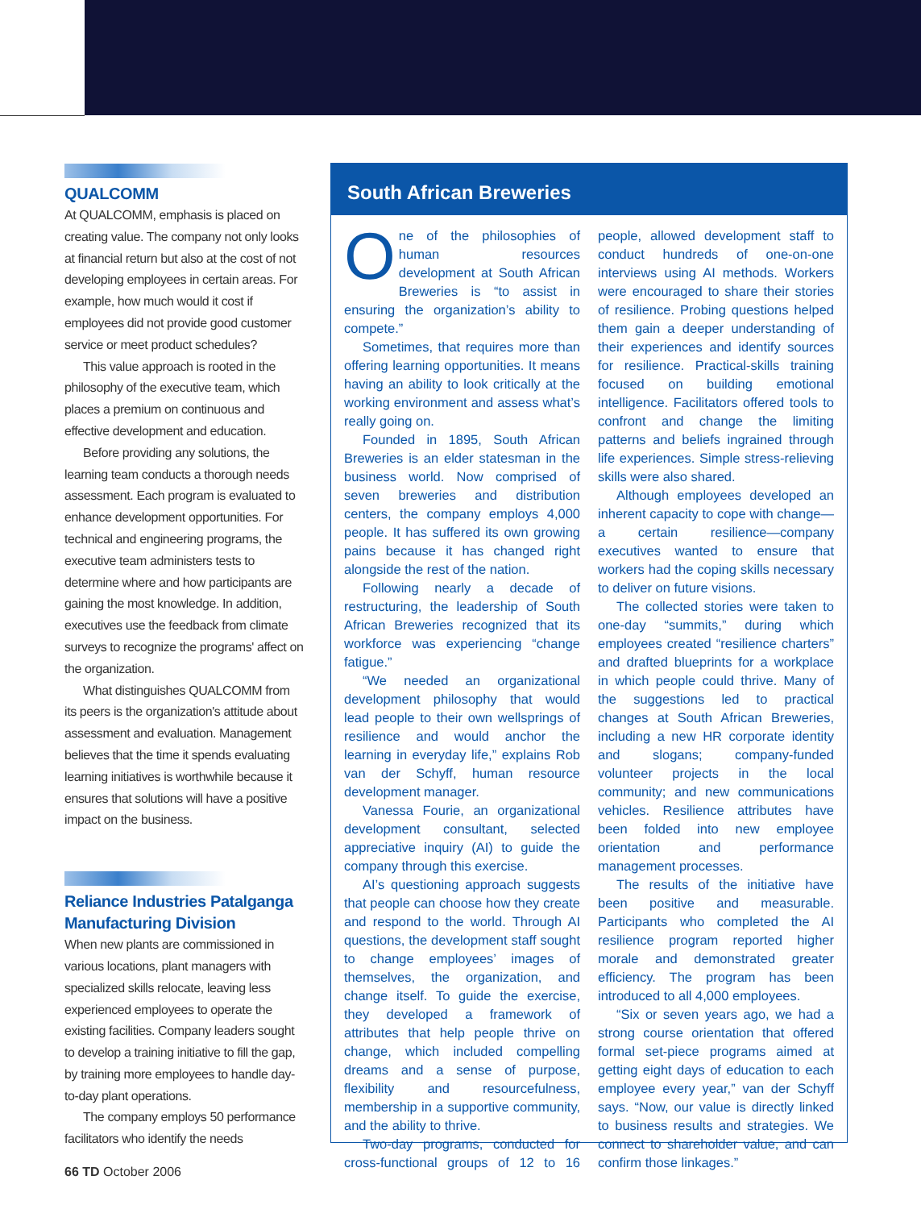QUALCOMM
At QUALCOMM, emphasis is placed on creating value. The company not only looks at financial return but also at the cost of not developing employees in certain areas. For example, how much would it cost if employees did not provide good customer service or meet product schedules?
This value approach is rooted in the philosophy of the executive team, which places a premium on continuous and effective development and education.
Before providing any solutions, the learning team conducts a thorough needs assessment. Each program is evaluated to enhance development opportunities. For technical and engineering programs, the executive team administers tests to determine where and how participants are gaining the most knowledge. In addition, executives use the feedback from climate surveys to recognize the programs' affect on the organization.
What distinguishes QUALCOMM from its peers is the organization's attitude about assessment and evaluation. Management believes that the time it spends evaluating learning initiatives is worthwhile because it ensures that solutions will have a positive impact on the business.
Reliance Industries Patalganga Manufacturing Division
When new plants are commissioned in various locations, plant managers with specialized skills relocate, leaving less experienced employees to operate the existing facilities. Company leaders sought to develop a training initiative to fill the gap, by training more employees to handle day-to-day plant operations.
The company employs 50 performance facilitators who identify the needs
South African Breweries
One of the philosophies of human resources development at South African Breweries is “to assist in ensuring the organization’s ability to compete.”
Sometimes, that requires more than offering learning opportunities. It means having an ability to look critically at the working environment and assess what’s really going on.
Founded in 1895, South African Breweries is an elder statesman in the business world. Now comprised of seven breweries and distribution centers, the company employs 4,000 people. It has suffered its own growing pains because it has changed right alongside the rest of the nation.
Following nearly a decade of restructuring, the leadership of South African Breweries recognized that its workforce was experiencing “change fatigue.”
“We needed an organizational development philosophy that would lead people to their own wellsprings of resilience and would anchor the learning in everyday life,” explains Rob van der Schyff, human resource development manager.
Vanessa Fourie, an organizational development consultant, selected appreciative inquiry (AI) to guide the company through this exercise.
AI’s questioning approach suggests that people can choose how they create and respond to the world. Through AI questions, the development staff sought to change employees’ images of themselves, the organization, and change itself. To guide the exercise, they developed a framework of attributes that help people thrive on change, which included compelling dreams and a sense of purpose, flexibility and resourcefulness, membership in a supportive community, and the ability to thrive.
Two-day programs, conducted for cross-functional groups of 12 to 16 people, allowed development staff to conduct hundreds of one-on-one interviews using AI methods. Workers were encouraged to share their stories of resilience. Probing questions helped them gain a deeper understanding of their experiences and identify sources for resilience. Practical-skills training focused on building emotional intelligence. Facilitators offered tools to confront and change the limiting patterns and beliefs ingrained through life experiences. Simple stress-relieving skills were also shared.
Although employees developed an inherent capacity to cope with change—a certain resilience—company executives wanted to ensure that workers had the coping skills necessary to deliver on future visions.
The collected stories were taken to one-day “summits,” during which employees created “resilience charters” and drafted blueprints for a workplace in which people could thrive. Many of the suggestions led to practical changes at South African Breweries, including a new HR corporate identity and slogans; company-funded volunteer projects in the local community; and new communications vehicles. Resilience attributes have been folded into new employee orientation and performance management processes.
The results of the initiative have been positive and measurable. Participants who completed the AI resilience program reported higher morale and demonstrated greater efficiency. The program has been introduced to all 4,000 employees.
“Six or seven years ago, we had a strong course orientation that offered formal set-piece programs aimed at getting eight days of education to each employee every year,” van der Schyff says. “Now, our value is directly linked to business results and strategies. We connect to shareholder value, and can confirm those linkages.”
66 TD October 2006